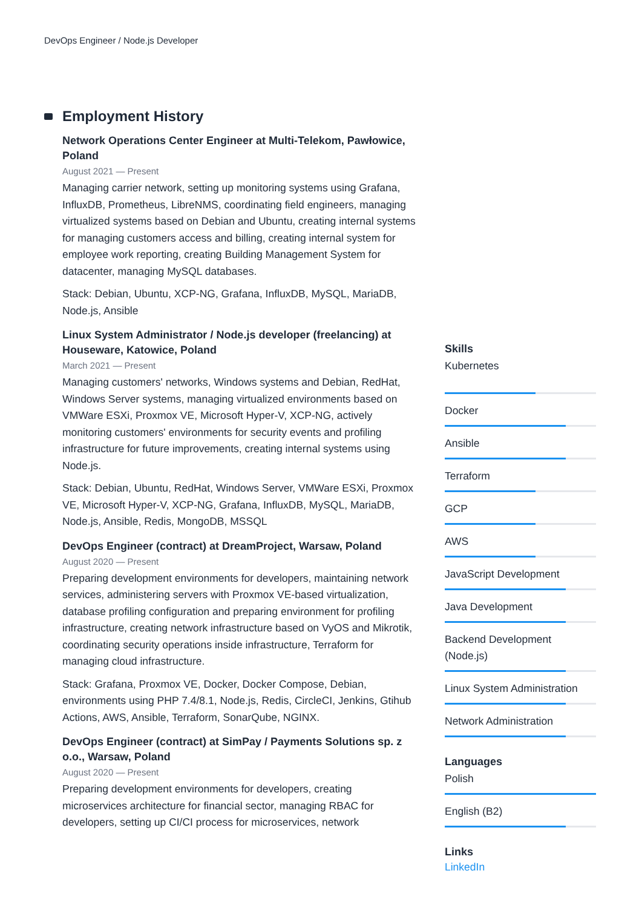DevOps Engineer / Node.js Developer
Employment History
Network Operations Center Engineer at Multi-Telekom, Pawłowice, Poland
August 2021 — Present
Managing carrier network, setting up monitoring systems using Grafana, InfluxDB, Prometheus, LibreNMS, coordinating field engineers, managing virtualized systems based on Debian and Ubuntu, creating internal systems for managing customers access and billing, creating internal system for employee work reporting, creating Building Management System for datacenter, managing MySQL databases.
Stack: Debian, Ubuntu, XCP-NG, Grafana, InfluxDB, MySQL, MariaDB, Node.js, Ansible
Linux System Administrator / Node.js developer (freelancing) at Houseware, Katowice, Poland
March 2021 — Present
Managing customers' networks, Windows systems and Debian, RedHat, Windows Server systems, managing virtualized environments based on VMWare ESXi, Proxmox VE, Microsoft Hyper-V, XCP-NG, actively monitoring customers' environments for security events and profiling infrastructure for future improvements, creating internal systems using Node.js.
Stack: Debian, Ubuntu, RedHat, Windows Server, VMWare ESXi, Proxmox VE, Microsoft Hyper-V, XCP-NG, Grafana, InfluxDB, MySQL, MariaDB, Node.js, Ansible, Redis, MongoDB, MSSQL
DevOps Engineer (contract) at DreamProject, Warsaw, Poland
August 2020 — Present
Preparing development environments for developers, maintaining network services, administering servers with Proxmox VE-based virtualization, database profiling configuration and preparing environment for profiling infrastructure, creating network infrastructure based on VyOS and Mikrotik, coordinating security operations inside infrastructure, Terraform for managing cloud infrastructure.
Stack: Grafana, Proxmox VE, Docker, Docker Compose, Debian, environments using PHP 7.4/8.1, Node.js, Redis, CircleCI, Jenkins, Gtihub Actions, AWS, Ansible, Terraform, SonarQube, NGINX.
DevOps Engineer (contract) at SimPay / Payments Solutions sp. z o.o., Warsaw, Poland
August 2020 — Present
Preparing development environments for developers, creating microservices architecture for financial sector, managing RBAC for developers, setting up CI/CI process for microservices, network
Skills
Kubernetes
Docker
Ansible
Terraform
GCP
AWS
JavaScript Development
Java Development
Backend Development (Node.js)
Linux System Administration
Network Administration
Languages
Polish
English (B2)
Links
LinkedIn